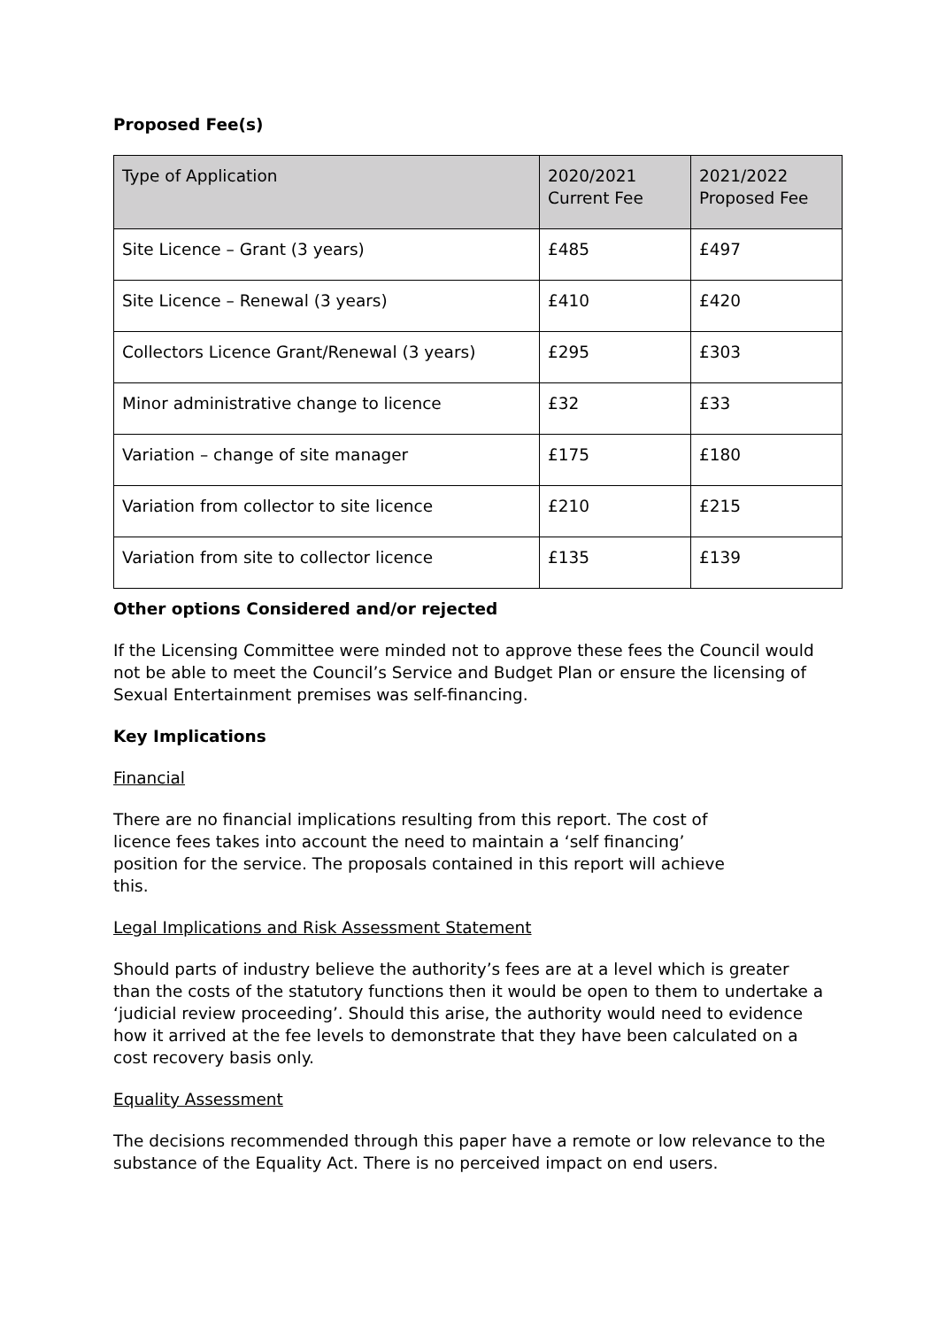Proposed Fee(s)
| Type of Application | 2020/2021 Current Fee | 2021/2022 Proposed Fee |
| --- | --- | --- |
| Site Licence – Grant (3 years) | £485 | £497 |
| Site Licence – Renewal (3 years) | £410 | £420 |
| Collectors Licence Grant/Renewal (3 years) | £295 | £303 |
| Minor administrative change to licence | £32 | £33 |
| Variation – change of site manager | £175 | £180 |
| Variation from collector to site licence | £210 | £215 |
| Variation from site to collector licence | £135 | £139 |
Other options Considered and/or rejected
If the Licensing Committee were minded not to approve these fees the Council would not be able to meet the Council’s Service and Budget Plan or ensure the licensing of Sexual Entertainment premises was self-financing.
Key Implications
Financial
There are no financial implications resulting from this report. The cost of licence fees takes into account the need to maintain a ‘self financing’ position for the service. The proposals contained in this report will achieve this.
Legal Implications and Risk Assessment Statement
Should parts of industry believe the authority’s fees are at a level which is greater than the costs of the statutory functions then it would be open to them to undertake a ‘judicial review proceeding’. Should this arise, the authority would need to evidence how it arrived at the fee levels to demonstrate that they have been calculated on a cost recovery basis only.
Equality Assessment
The decisions recommended through this paper have a remote or low relevance to the substance of the Equality Act. There is no perceived impact on end users.